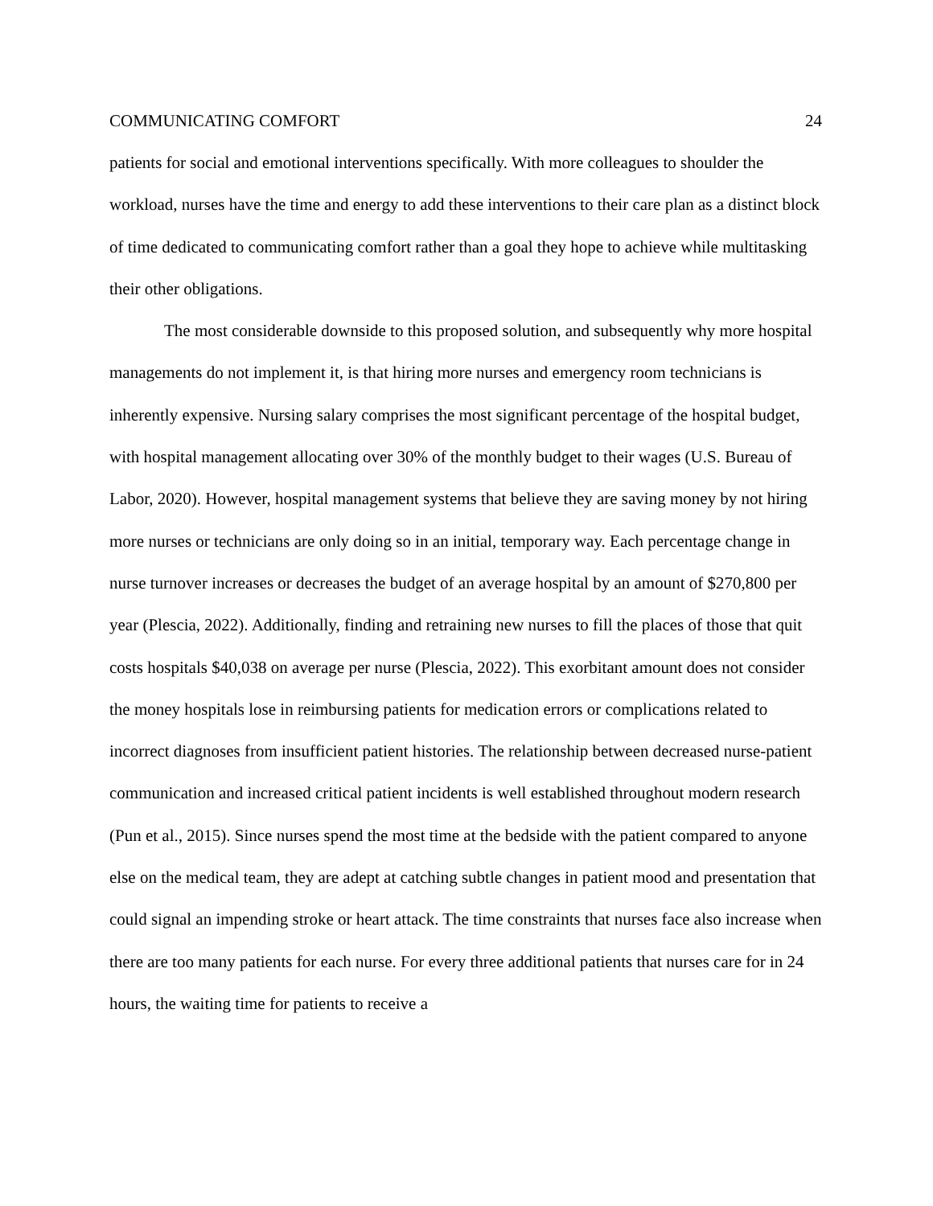COMMUNICATING COMFORT 24
patients for social and emotional interventions specifically. With more colleagues to shoulder the workload, nurses have the time and energy to add these interventions to their care plan as a distinct block of time dedicated to communicating comfort rather than a goal they hope to achieve while multitasking their other obligations.
The most considerable downside to this proposed solution, and subsequently why more hospital managements do not implement it, is that hiring more nurses and emergency room technicians is inherently expensive. Nursing salary comprises the most significant percentage of the hospital budget, with hospital management allocating over 30% of the monthly budget to their wages (U.S. Bureau of Labor, 2020). However, hospital management systems that believe they are saving money by not hiring more nurses or technicians are only doing so in an initial, temporary way. Each percentage change in nurse turnover increases or decreases the budget of an average hospital by an amount of $270,800 per year (Plescia, 2022). Additionally, finding and retraining new nurses to fill the places of those that quit costs hospitals $40,038 on average per nurse (Plescia, 2022). This exorbitant amount does not consider the money hospitals lose in reimbursing patients for medication errors or complications related to incorrect diagnoses from insufficient patient histories. The relationship between decreased nurse-patient communication and increased critical patient incidents is well established throughout modern research (Pun et al., 2015). Since nurses spend the most time at the bedside with the patient compared to anyone else on the medical team, they are adept at catching subtle changes in patient mood and presentation that could signal an impending stroke or heart attack. The time constraints that nurses face also increase when there are too many patients for each nurse. For every three additional patients that nurses care for in 24 hours, the waiting time for patients to receive a